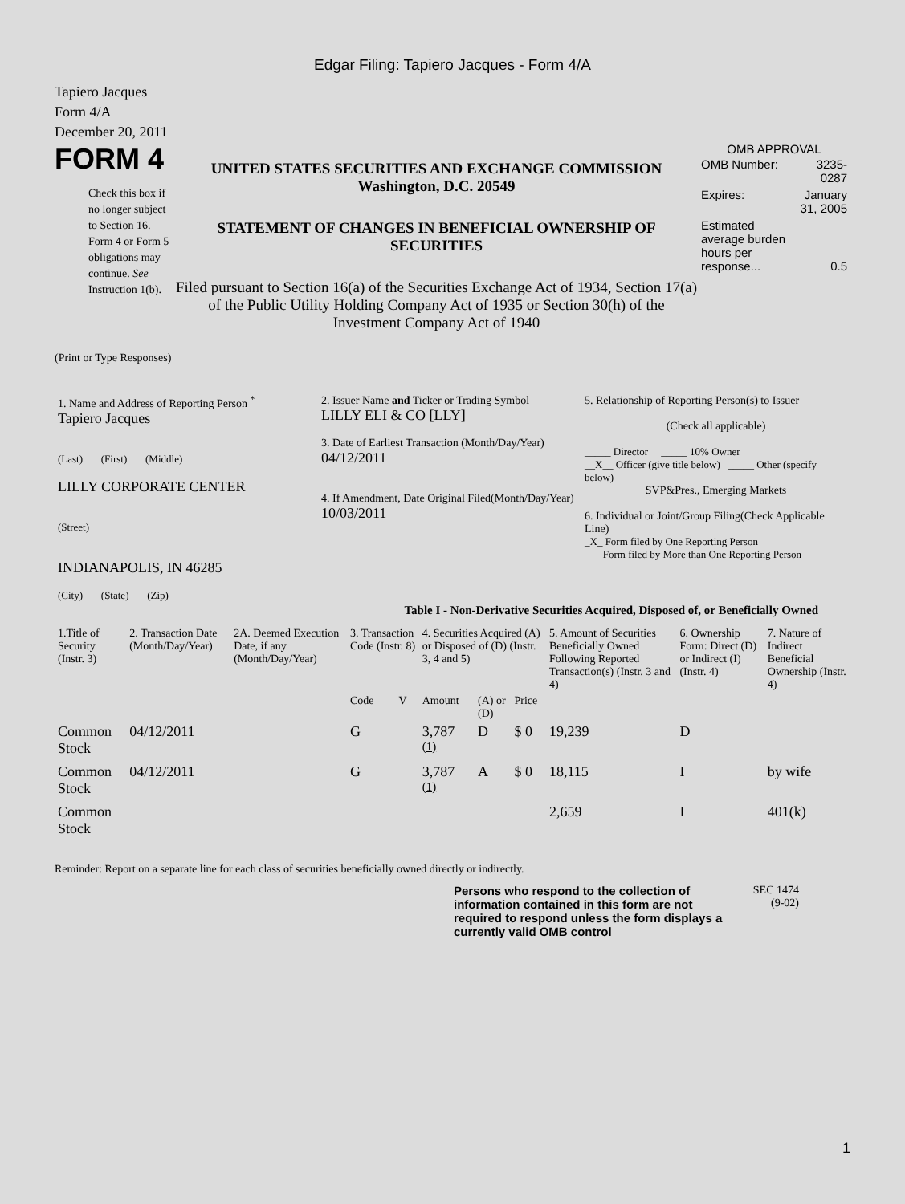Edgar Filing: Tapiero Jacques - Form 4/A
Tapiero Jacques
Form 4/A
December 20, 2011
FORM 4
Check this box if no longer subject to Section 16. Form 4 or Form 5 obligations may continue. See Instruction 1(b).
UNITED STATES SECURITIES AND EXCHANGE COMMISSION
Washington, D.C. 20549
STATEMENT OF CHANGES IN BENEFICIAL OWNERSHIP OF SECURITIES
Filed pursuant to Section 16(a) of the Securities Exchange Act of 1934, Section 17(a) of the Public Utility Holding Company Act of 1935 or Section 30(h) of the Investment Company Act of 1940
OMB APPROVAL
| OMB Number: | 3235-0287 |
| Expires: | January 31, 2005 |
| Estimated average burden hours per response... | 0.5 |
(Print or Type Responses)
| 1. Name and Address of Reporting Person <sup>*</sup> Tapiero Jacques (Last) (First) (Middle) LILLY CORPORATE CENTER (Street) INDIANAPOLIS, IN 46285 (City) (State) (Zip) | 2. Issuer Name and Ticker or Trading Symbol LILLY ELI & CO [LLY] 3. Date of Earliest Transaction (Month/Day/Year) 04/12/2011 4. If Amendment, Date Original Filed(Month/Day/Year) 10/03/2011 | 5. Relationship of Reporting Person(s) to Issuer (Check all applicable) _____ Director _____ 10% Owner __X__ Officer (give title below) _____ Other (specify below) SVP&Pres., Emerging Markets 6. Individual or Joint/Group Filing(Check Applicable Line) _X_ Form filed by One Reporting Person ___ Form filed by More than One Reporting Person |
Table I - Non-Derivative Securities Acquired, Disposed of, or Beneficially Owned
| 1.Title of Security (Instr. 3) | 2. Transaction Date (Month/Day/Year) | 2A. Deemed Execution Date, if any (Month/Day/Year) | 3. Transaction Code (Instr. 8) | | 4. Securities Acquired (A) or Disposed of (D) (Instr. 3, 4 and 5) | | | 5. Amount of Securities Beneficially Owned Following Reported Transaction(s) (Instr. 3 and 4) | 6. Ownership Form: Direct (D) or Indirect (I) (Instr. 4) | 7. Nature of Indirect Beneficial Ownership (Instr. 4) |
| --- | --- | --- | --- | --- | --- | --- | --- | --- | --- | --- |
| | | | Code | V | Amount | (A) or (D) | Price | | | |
| Common Stock | 04/12/2011 | | G | | 3,787 <sup>(1)</sup> | D | $ 0 | 19,239 | D | |
| Common Stock | 04/12/2011 | | G | | 3,787 <sup>(1)</sup> | A | $ 0 | 18,115 | I | by wife |
| Common Stock | | | | | | | | 2,659 | I | 401(k) |
Reminder: Report on a separate line for each class of securities beneficially owned directly or indirectly.
Persons who respond to the collection of information contained in this form are not required to respond unless the form displays a currently valid OMB control
SEC 1474 (9-02)
1